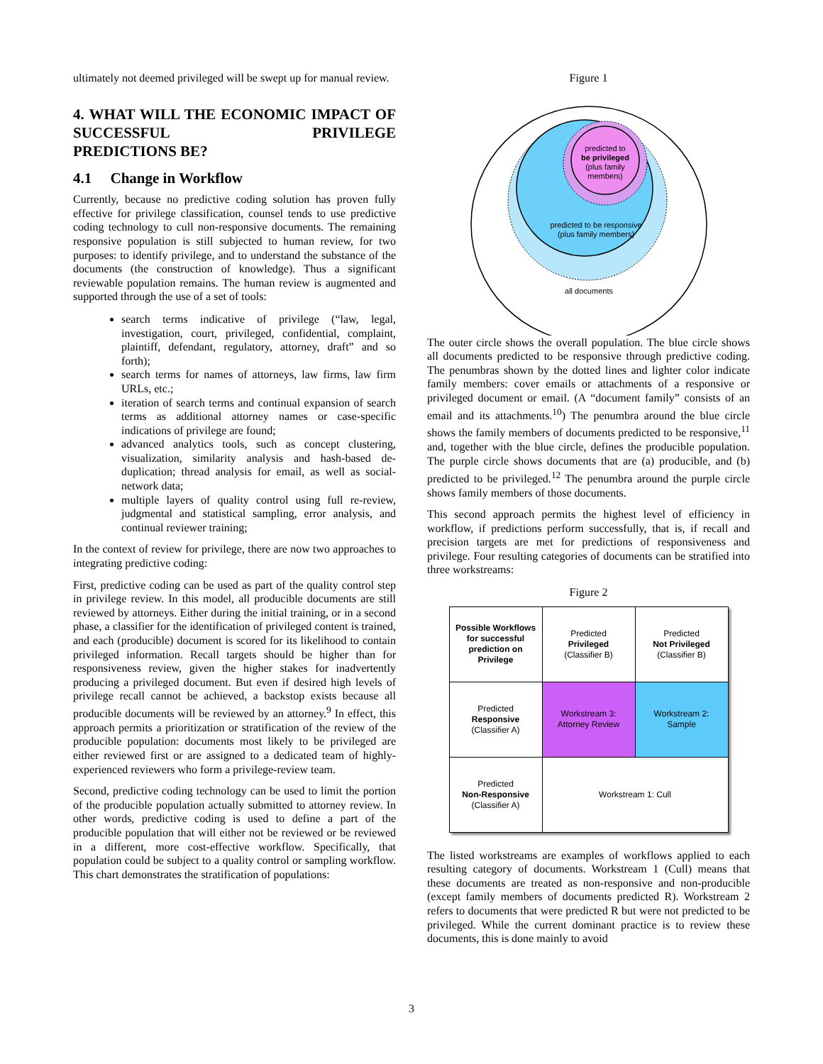ultimately not deemed privileged will be swept up for manual review.
4. WHAT WILL THE ECONOMIC IMPACT OF SUCCESSFUL PRIVILEGE
PREDICTIONS BE?
4.1 Change in Workflow
Currently, because no predictive coding solution has proven fully effective for privilege classification, counsel tends to use predictive coding technology to cull non-responsive documents. The remaining responsive population is still subjected to human review, for two purposes: to identify privilege, and to understand the substance of the documents (the construction of knowledge). Thus a significant reviewable population remains. The human review is augmented and supported through the use of a set of tools:
search terms indicative of privilege (“law, legal, investigation, court, privileged, confidential, complaint, plaintiff, defendant, regulatory, attorney, draft” and so forth);
search terms for names of attorneys, law firms, law firm URLs, etc.;
iteration of search terms and continual expansion of search terms as additional attorney names or case-specific indications of privilege are found;
advanced analytics tools, such as concept clustering, visualization, similarity analysis and hash-based de-duplication; thread analysis for email, as well as social-network data;
multiple layers of quality control using full re-review, judgmental and statistical sampling, error analysis, and continual reviewer training;
In the context of review for privilege, there are now two approaches to integrating predictive coding:
First, predictive coding can be used as part of the quality control step in privilege review. In this model, all producible documents are still reviewed by attorneys. Either during the initial training, or in a second phase, a classifier for the identification of privileged content is trained, and each (producible) document is scored for its likelihood to contain privileged information. Recall targets should be higher than for responsiveness review, given the higher stakes for inadvertently producing a privileged document. But even if desired high levels of privilege recall cannot be achieved, a backstop exists because all producible documents will be reviewed by an attorney.<sup>9</sup> In effect, this approach permits a prioritization or stratification of the review of the producible population: documents most likely to be privileged are either reviewed first or are assigned to a dedicated team of highly-experienced reviewers who form a privilege-review team.
Second, predictive coding technology can be used to limit the portion of the producible population actually submitted to attorney review. In other words, predictive coding is used to define a part of the producible population that will either not be reviewed or be reviewed in a different, more cost-effective workflow. Specifically, that population could be subject to a quality control or sampling workflow. This chart demonstrates the stratification of populations:
Figure 1
predicted to
be privileged
(plus family
members)
predicted to be responsive
(plus family members)
all documents
The outer circle shows the overall population. The blue circle shows all documents predicted to be responsive through predictive coding. The penumbras shown by the dotted lines and lighter color indicate family members: cover emails or attachments of a responsive or privileged document or email. (A “document family” consists of an email and its attachments.<sup>10</sup>) The penumbra around the blue circle shows the family members of documents predicted to be responsive,<sup>11</sup> and, together with the blue circle, defines the producible population. The purple circle shows documents that are (a) producible, and (b) predicted to be privileged.<sup>12</sup> The penumbra around the purple circle shows family members of those documents.
This second approach permits the highest level of efficiency in workflow, if predictions perform successfully, that is, if recall and precision targets are met for predictions of responsiveness and privilege. Four resulting categories of documents can be stratified into three workstreams:
Figure 2
| Possible Workflows for successful prediction on Privilege | Predicted Privileged (Classifier B) | Predicted Not Privileged (Classifier B) |
| Predicted Responsive (Classifier A) | Workstream 3: Attorney Review | Workstream 2: Sample |
| Predicted Non-Responsive (Classifier A) | Workstream 1: Cull | |
The listed workstreams are examples of workflows applied to each resulting category of documents. Workstream 1 (Cull) means that these documents are treated as non-responsive and non-producible (except family members of documents predicted R). Workstream 2 refers to documents that were predicted R but were not predicted to be privileged. While the current dominant practice is to review these documents, this is done mainly to avoid
3